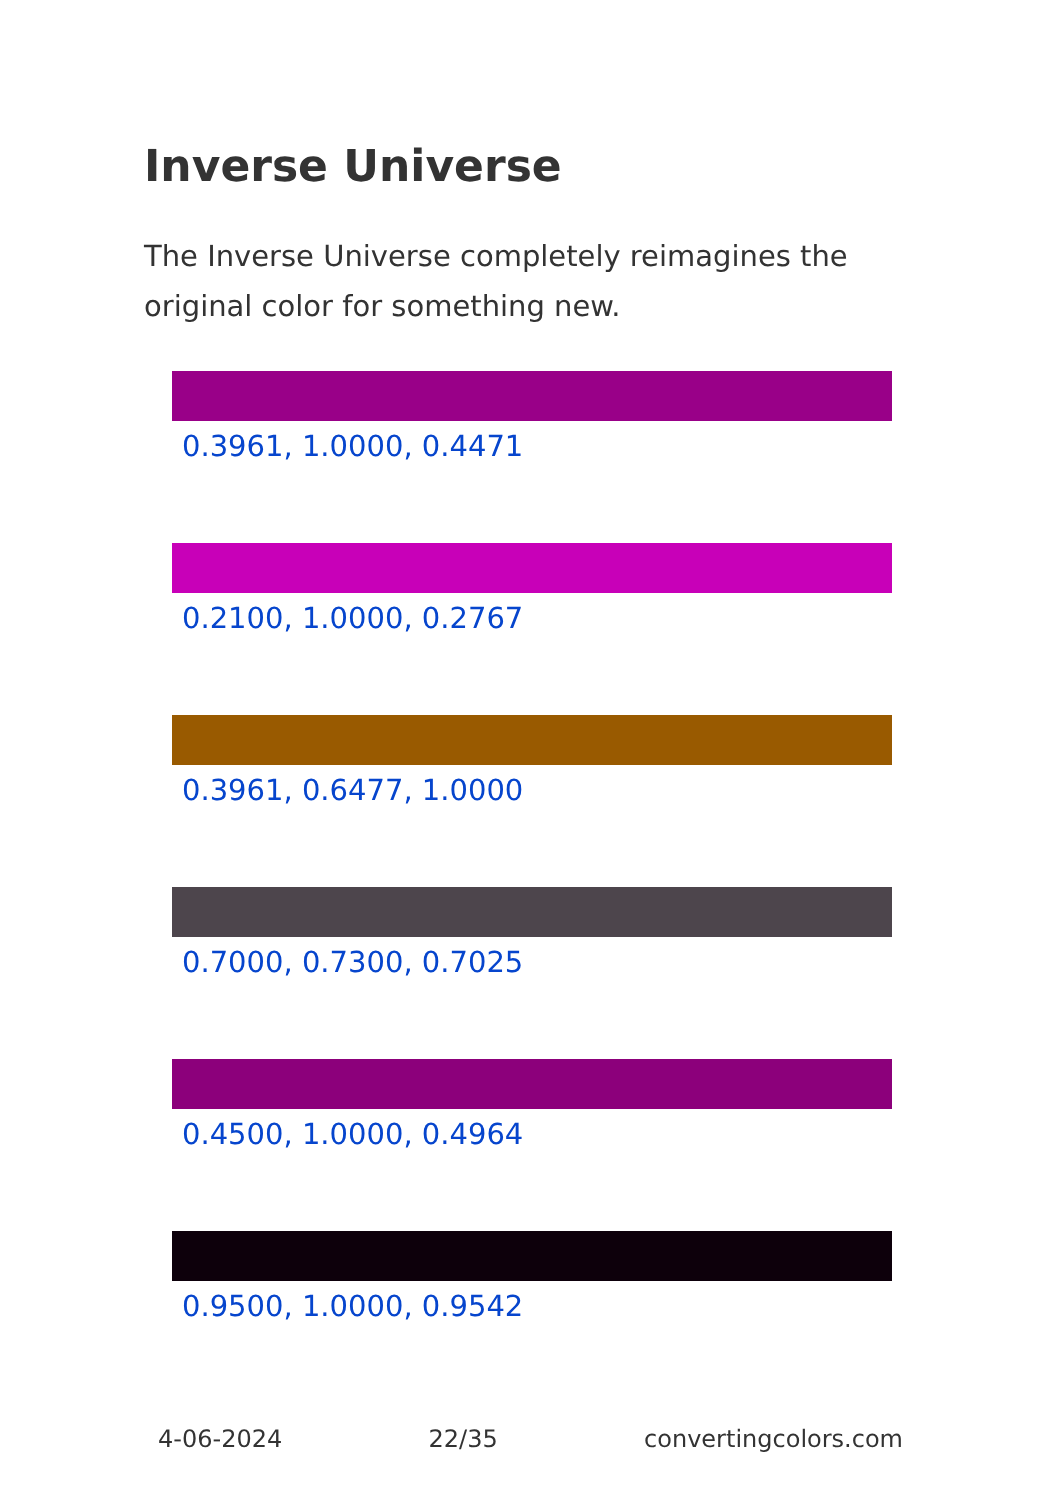Inverse Universe
The Inverse Universe completely reimagines the original color for something new.
0.3961, 1.0000, 0.4471
0.2100, 1.0000, 0.2767
0.3961, 0.6477, 1.0000
0.7000, 0.7300, 0.7025
0.4500, 1.0000, 0.4964
0.9500, 1.0000, 0.9542
4-06-2024 22/35 convertingcolors.com